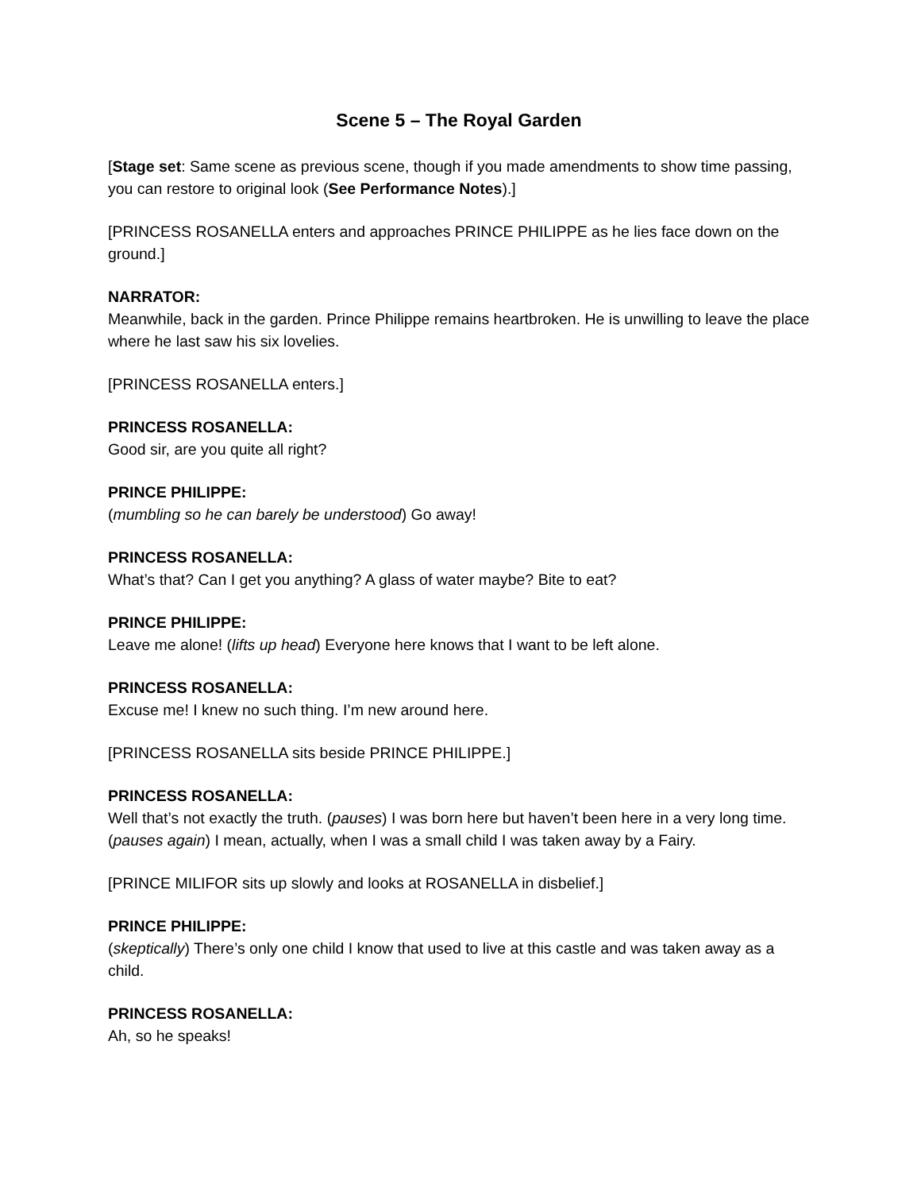Scene 5 – The Royal Garden
[Stage set: Same scene as previous scene, though if you made amendments to show time passing, you can restore to original look (See Performance Notes).]
[PRINCESS ROSANELLA enters and approaches PRINCE PHILIPPE as he lies face down on the ground.]
NARRATOR:
Meanwhile, back in the garden. Prince Philippe remains heartbroken. He is unwilling to leave the place where he last saw his six lovelies.
[PRINCESS ROSANELLA enters.]
PRINCESS ROSANELLA:
Good sir, are you quite all right?
PRINCE PHILIPPE:
(mumbling so he can barely be understood) Go away!
PRINCESS ROSANELLA:
What’s that? Can I get you anything? A glass of water maybe? Bite to eat?
PRINCE PHILIPPE:
Leave me alone! (lifts up head) Everyone here knows that I want to be left alone.
PRINCESS ROSANELLA:
Excuse me! I knew no such thing. I’m new around here.
[PRINCESS ROSANELLA sits beside PRINCE PHILIPPE.]
PRINCESS ROSANELLA:
Well that’s not exactly the truth. (pauses) I was born here but haven’t been here in a very long time. (pauses again) I mean, actually, when I was a small child I was taken away by a Fairy.
[PRINCE MILIFOR sits up slowly and looks at ROSANELLA in disbelief.]
PRINCE PHILIPPE:
(skeptically) There’s only one child I know that used to live at this castle and was taken away as a child.
PRINCESS ROSANELLA:
Ah, so he speaks!